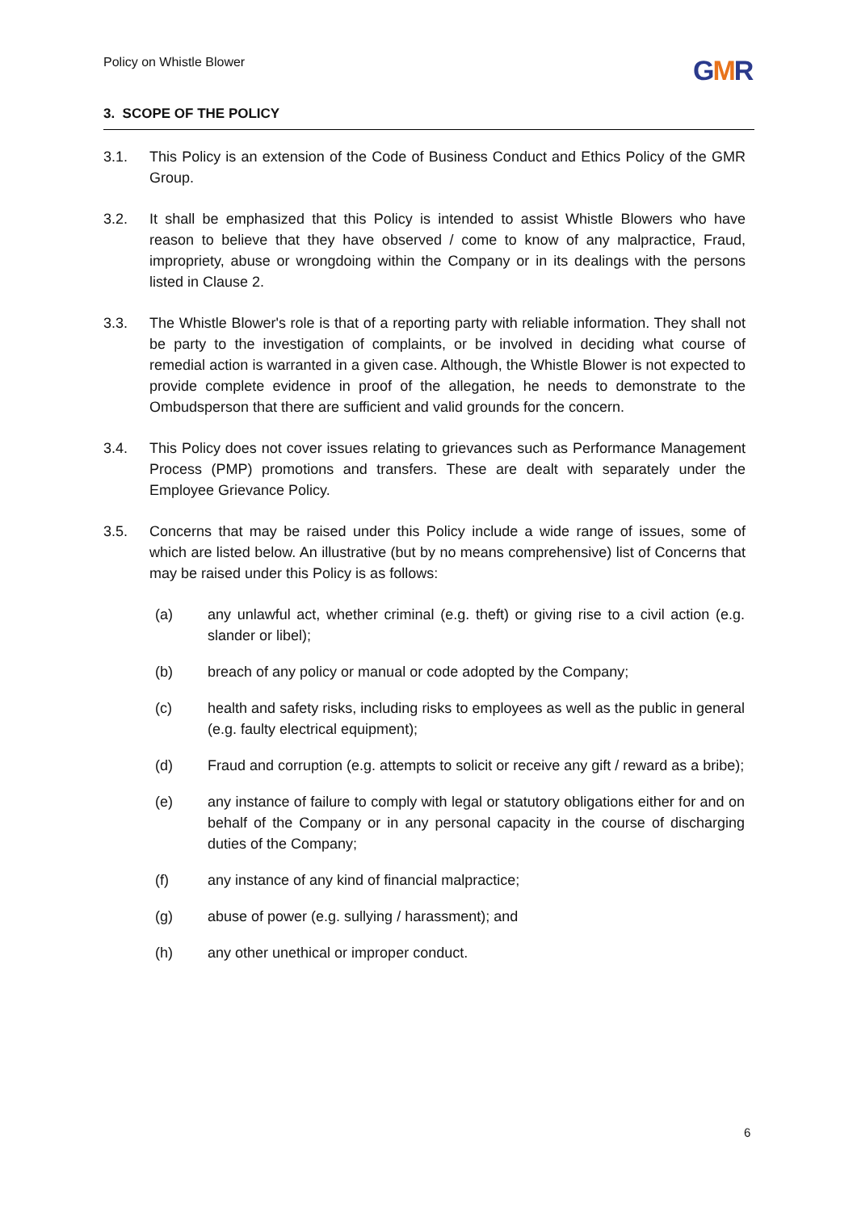Policy on Whistle Blower
GMR
3. SCOPE OF THE POLICY
3.1. This Policy is an extension of the Code of Business Conduct and Ethics Policy of the GMR Group.
3.2. It shall be emphasized that this Policy is intended to assist Whistle Blowers who have reason to believe that they have observed / come to know of any malpractice, Fraud, impropriety, abuse or wrongdoing within the Company or in its dealings with the persons listed in Clause 2.
3.3. The Whistle Blower's role is that of a reporting party with reliable information. They shall not be party to the investigation of complaints, or be involved in deciding what course of remedial action is warranted in a given case. Although, the Whistle Blower is not expected to provide complete evidence in proof of the allegation, he needs to demonstrate to the Ombudsperson that there are sufficient and valid grounds for the concern.
3.4. This Policy does not cover issues relating to grievances such as Performance Management Process (PMP) promotions and transfers. These are dealt with separately under the Employee Grievance Policy.
3.5. Concerns that may be raised under this Policy include a wide range of issues, some of which are listed below. An illustrative (but by no means comprehensive) list of Concerns that may be raised under this Policy is as follows:
(a) any unlawful act, whether criminal (e.g. theft) or giving rise to a civil action (e.g. slander or libel);
(b) breach of any policy or manual or code adopted by the Company;
(c) health and safety risks, including risks to employees as well as the public in general (e.g. faulty electrical equipment);
(d) Fraud and corruption (e.g. attempts to solicit or receive any gift / reward as a bribe);
(e) any instance of failure to comply with legal or statutory obligations either for and on behalf of the Company or in any personal capacity in the course of discharging duties of the Company;
(f) any instance of any kind of financial malpractice;
(g) abuse of power (e.g. sullying / harassment); and
(h) any other unethical or improper conduct.
6